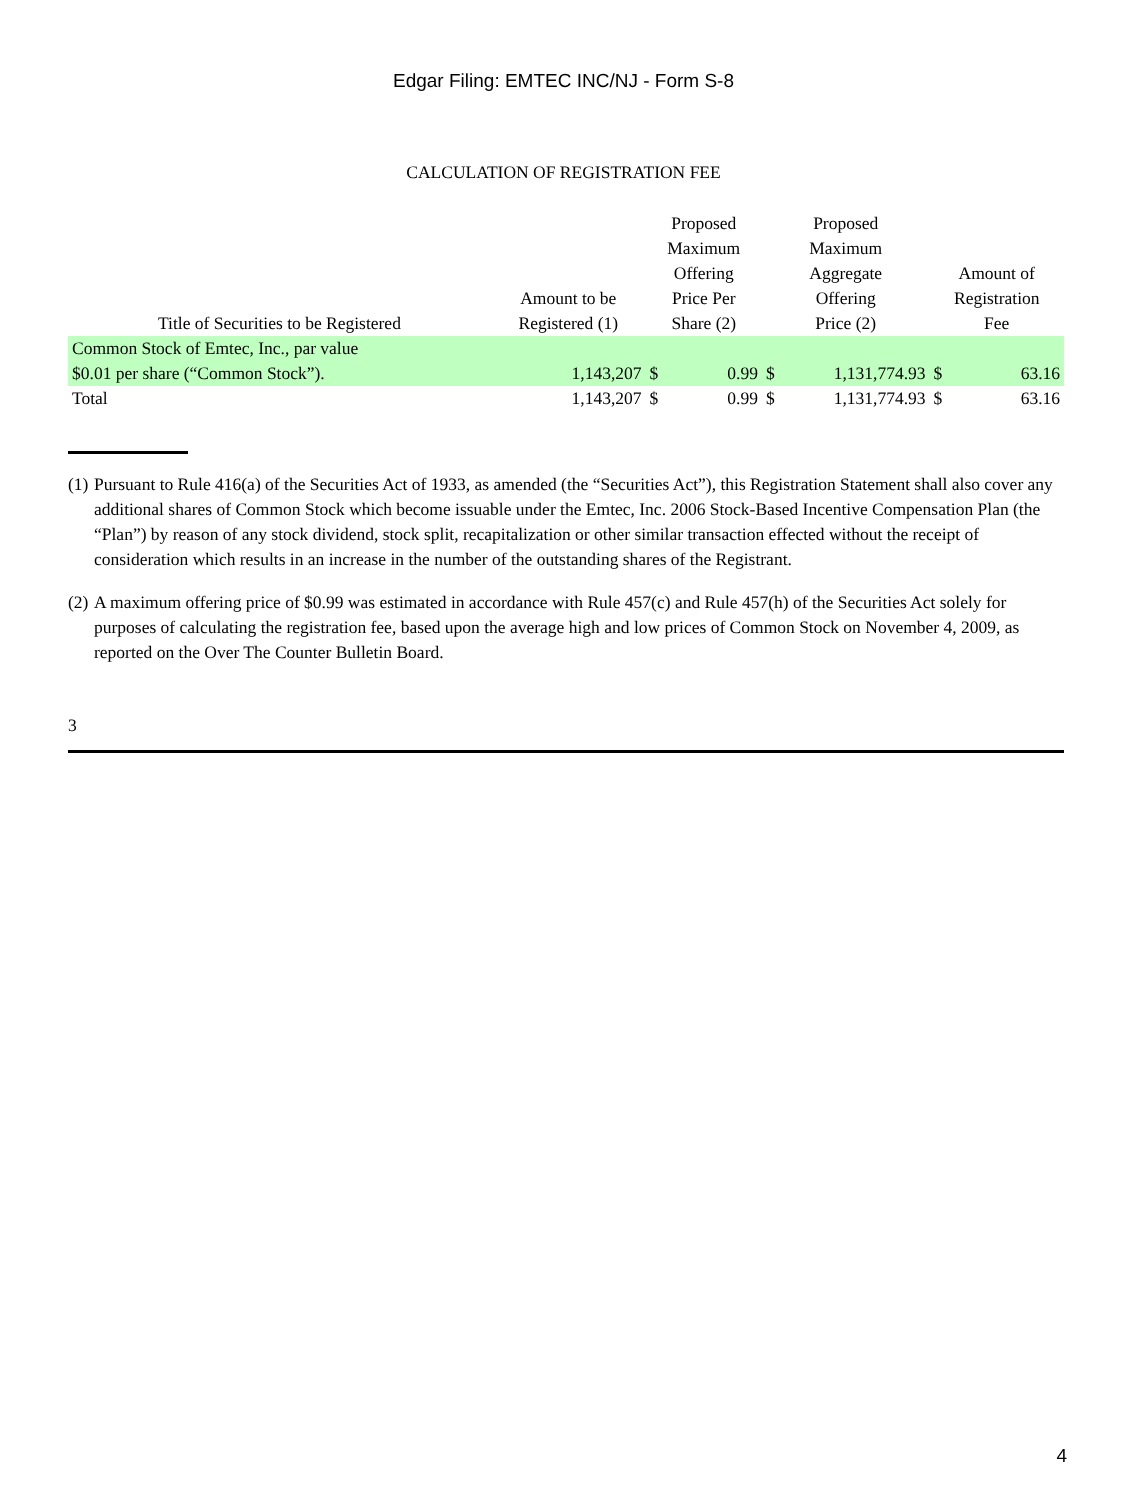Edgar Filing: EMTEC INC/NJ - Form S-8
CALCULATION OF REGISTRATION FEE
| Title of Securities to be Registered | Amount to be Registered (1) | Proposed Maximum Offering Price Per Share (2) | | Proposed Maximum Aggregate Offering Price (2) | | Amount of Registration Fee | |
| --- | --- | --- | --- | --- | --- | --- | --- |
| Common Stock of Emtec, Inc., par value $0.01 per share (“Common Stock”). | 1,143,207 | $ | 0.99 | $ | 1,131,774.93 | $ | 63.16 |
| Total | 1,143,207 | $ | 0.99 | $ | 1,131,774.93 | $ | 63.16 |
(1)
Pursuant to Rule 416(a) of the Securities Act of 1933, as amended (the “Securities Act”), this Registration Statement shall also cover any additional shares of Common Stock which become issuable under the Emtec, Inc. 2006 Stock-Based Incentive Compensation Plan (the “Plan”) by reason of any stock dividend, stock split, recapitalization or other similar transaction effected without the receipt of consideration which results in an increase in the number of the outstanding shares of the Registrant.
(2)
A maximum offering price of $0.99 was estimated in accordance with Rule 457(c) and Rule 457(h) of the Securities Act solely for purposes of calculating the registration fee, based upon the average high and low prices of Common Stock on November 4, 2009, as reported on the Over The Counter Bulletin Board.
3
4